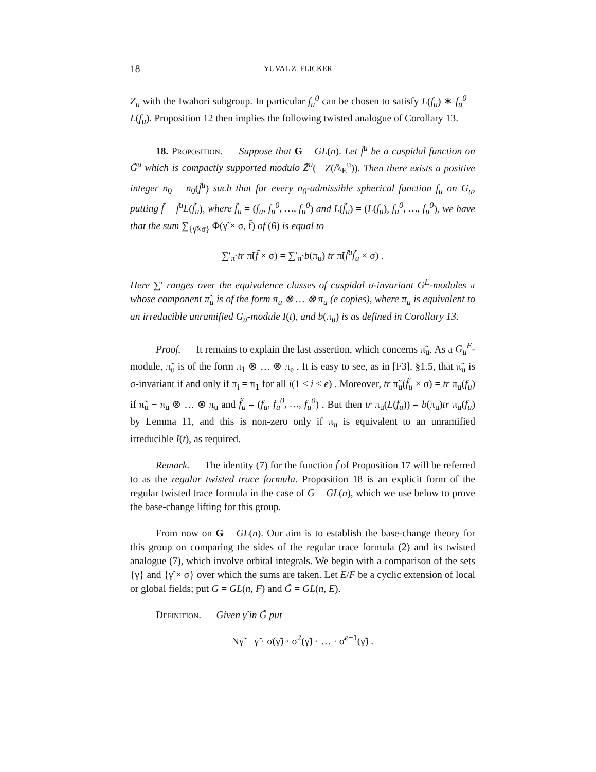18 YUVAL Z. FLICKER
Z<sub>u</sub> with the Iwahori subgroup. In particular f<sub>u</sub><sup>0</sup> can be chosen to satisfy L(f<sub>u</sub>) ∗ f<sub>u</sub><sup>0</sup> = L(f<sub>u</sub>). Proposition 12 then implies the following twisted analogue of Corollary 13.
18. Proposition. — Suppose that G = GL(n). Let f̃<sup>u</sup> be a cuspidal function on G̃<sup>u</sup> which is compactly supported modulo Z̃<sup>u</sup>(= Z(𝔸<sub>E</sub><sup>u</sup>)). Then there exists a positive integer n<sub>0</sub> = n<sub>0</sub>(f̃<sup>u</sup>) such that for every n<sub>0</sub>-admissible spherical function f<sub>u</sub> on G<sub>u</sub>, putting f̃ = f̃<sup>u</sup>L(f̃<sub>u</sub>), where f̃<sub>u</sub> = (f<sub>u</sub>, f<sub>u</sub><sup>0</sup>, …, f<sub>u</sub><sup>0</sup>) and L(f̃<sub>u</sub>) = (L(f<sub>u</sub>), f<sub>u</sub><sup>0</sup>, …, f<sub>u</sub><sup>0</sup>), we have that the sum ∑<sub>{γ̃×σ}</sub> Φ(γ̃ × σ, f̃) of (6) is equal to
∑′<sub>π̃</sub> tr π̃(f̃ × σ) = ∑′<sub>π̃</sub> b(π<sub>u</sub>) tr π̃(f̃<sup>u</sup>f̃<sub>u</sub> × σ) .
Here ∑′ ranges over the equivalence classes of cuspidal σ-invariant G<sup>E</sup>-modules π whose component π̃<sub>u</sub> is of the form π<sub>u</sub> ⊗ … ⊗ π<sub>u</sub> (e copies), where π<sub>u</sub> is equivalent to an irreducible unramified G<sub>u</sub>-module I(t), and b(π<sub>u</sub>) is as defined in Corollary 13.
Proof. — It remains to explain the last assertion, which concerns π̃<sub>u</sub>. As a G<sub>u</sub><sup>E</sup>-module, π̃<sub>u</sub> is of the form π<sub>1</sub> ⊗ … ⊗ π<sub>e</sub> . It is easy to see, as in [F3], §1.5, that π̃<sub>u</sub> is σ-invariant if and only if π<sub>i</sub> = π<sub>1</sub> for all i(1 ≤ i ≤ e) . Moreover, tr π̃<sub>u</sub>(f̃<sub>u</sub> × σ) = tr π<sub>u</sub>(f<sub>u</sub>) if π̃<sub>u</sub> − π<sub>u</sub> ⊗ … ⊗ π<sub>u</sub> and f̃<sub>u</sub> = (f<sub>u</sub>, f<sub>u</sub><sup>0</sup>, …, f<sub>u</sub><sup>0</sup>) . But then tr π<sub>u</sub>(L(f<sub>u</sub>)) = b(π<sub>u</sub>)tr π<sub>u</sub>(f<sub>u</sub>) by Lemma 11, and this is non-zero only if π<sub>u</sub> is equivalent to an unramified irreducible I(t), as required.
Remark. — The identity (7) for the function f̃ of Proposition 17 will be referred to as the regular twisted trace formula. Proposition 18 is an explicit form of the regular twisted trace formula in the case of G = GL(n), which we use below to prove the base-change lifting for this group.
From now on G = GL(n). Our aim is to establish the base-change theory for this group on comparing the sides of the regular trace formula (2) and its twisted analogue (7), which involve orbital integrals. We begin with a comparison of the sets {γ} and {γ̃ × σ} over which the sums are taken. Let E/F be a cyclic extension of local or global fields; put G = GL(n, F) and G̃ = GL(n, E).
Definition. — Given γ̃ in G̃ put
Nγ̃ = γ̃ · σ(γ̃) · σ<sup>2</sup>(γ̃) · … · σ<sup>e−1</sup>(γ̃) .